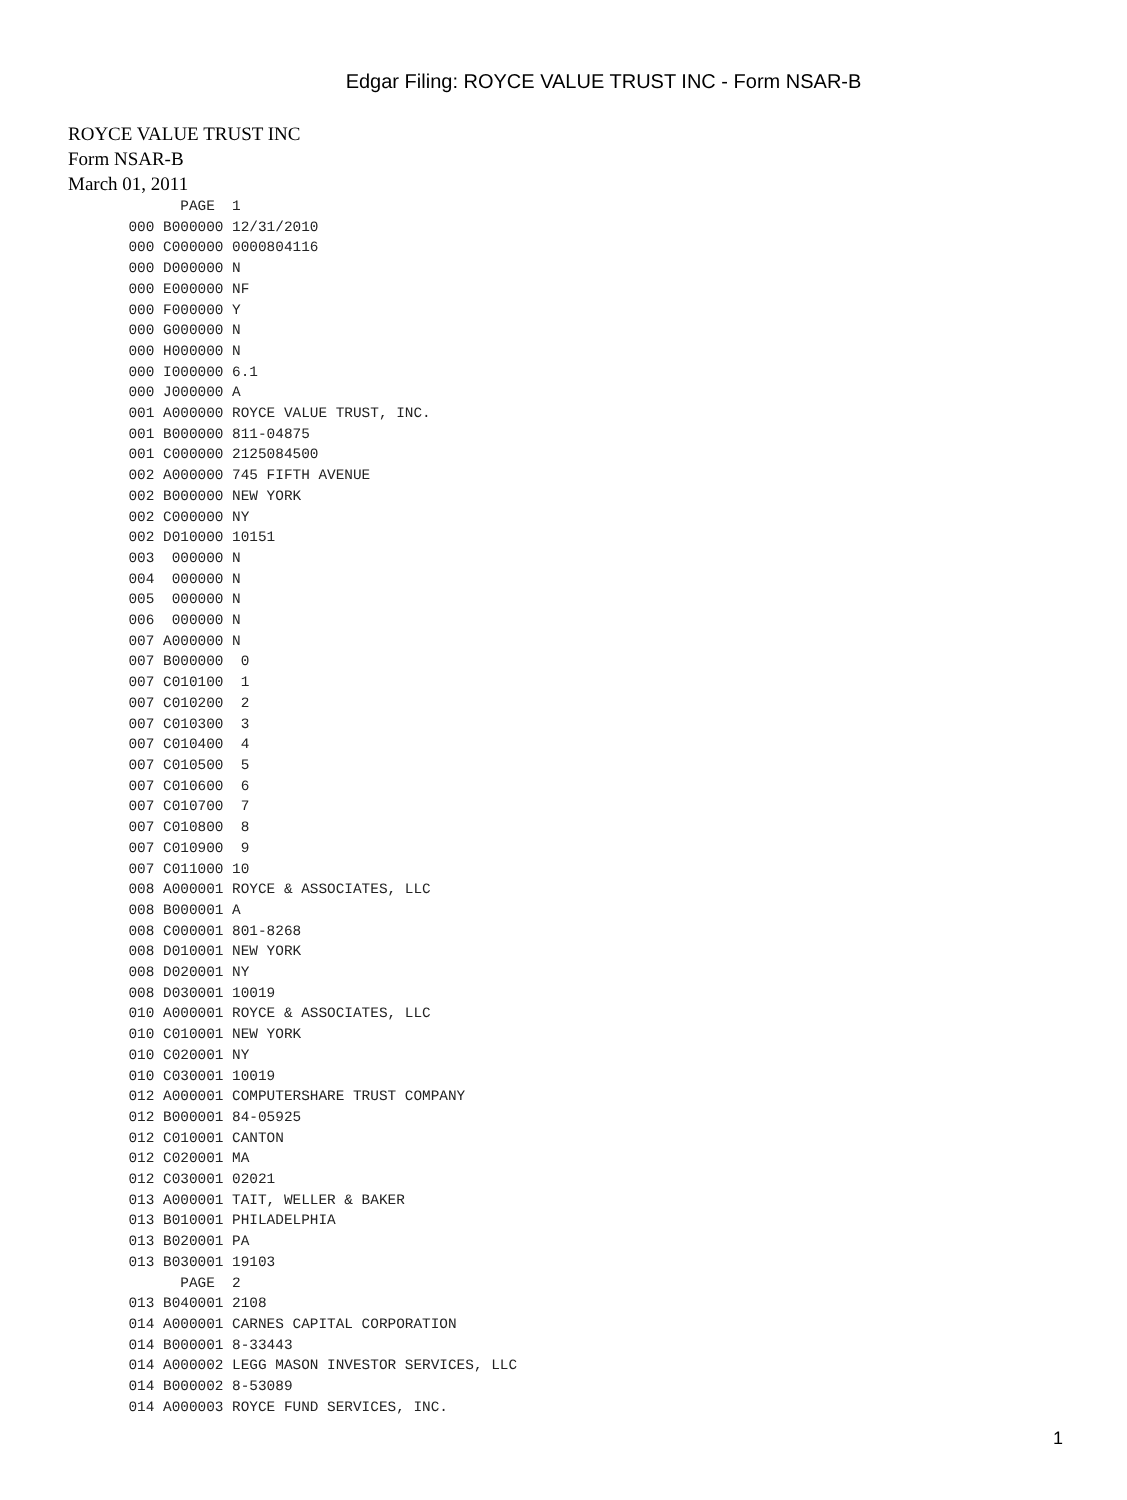Edgar Filing: ROYCE VALUE TRUST INC - Form NSAR-B
ROYCE VALUE TRUST INC
Form NSAR-B
March 01, 2011
             PAGE  1
       000 B000000 12/31/2010
       000 C000000 0000804116
       000 D000000 N
       000 E000000 NF
       000 F000000 Y
       000 G000000 N
       000 H000000 N
       000 I000000 6.1
       000 J000000 A
       001 A000000 ROYCE VALUE TRUST, INC.
       001 B000000 811-04875
       001 C000000 2125084500
       002 A000000 745 FIFTH AVENUE
       002 B000000 NEW YORK
       002 C000000 NY
       002 D010000 10151
       003  000000 N
       004  000000 N
       005  000000 N
       006  000000 N
       007 A000000 N
       007 B000000  0
       007 C010100  1
       007 C010200  2
       007 C010300  3
       007 C010400  4
       007 C010500  5
       007 C010600  6
       007 C010700  7
       007 C010800  8
       007 C010900  9
       007 C011000 10
       008 A000001 ROYCE & ASSOCIATES, LLC
       008 B000001 A
       008 C000001 801-8268
       008 D010001 NEW YORK
       008 D020001 NY
       008 D030001 10019
       010 A000001 ROYCE & ASSOCIATES, LLC
       010 C010001 NEW YORK
       010 C020001 NY
       010 C030001 10019
       012 A000001 COMPUTERSHARE TRUST COMPANY
       012 B000001 84-05925
       012 C010001 CANTON
       012 C020001 MA
       012 C030001 02021
       013 A000001 TAIT, WELLER & BAKER
       013 B010001 PHILADELPHIA
       013 B020001 PA
       013 B030001 19103
             PAGE  2
       013 B040001 2108
       014 A000001 CARNES CAPITAL CORPORATION
       014 B000001 8-33443
       014 A000002 LEGG MASON INVESTOR SERVICES, LLC
       014 B000002 8-53089
       014 A000003 ROYCE FUND SERVICES, INC.
1